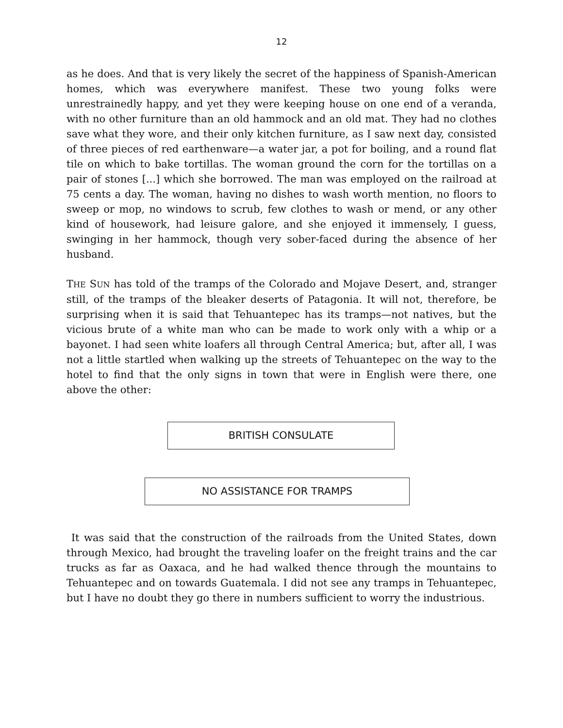12
as he does. And that is very likely the secret of the happiness of Spanish-American homes, which was everywhere manifest. These two young folks were unrestrainedly happy, and yet they were keeping house on one end of a veranda, with no other furniture than an old hammock and an old mat. They had no clothes save what they wore, and their only kitchen furniture, as I saw next day, consisted of three pieces of red earthenware—a water jar, a pot for boiling, and a round flat tile on which to bake tortillas. The woman ground the corn for the tortillas on a pair of stones [...] which she borrowed. The man was employed on the railroad at 75 cents a day. The woman, having no dishes to wash worth mention, no floors to sweep or mop, no windows to scrub, few clothes to wash or mend, or any other kind of housework, had leisure galore, and she enjoyed it immensely, I guess, swinging in her hammock, though very sober-faced during the absence of her husband.
THE SUN has told of the tramps of the Colorado and Mojave Desert, and, stranger still, of the tramps of the bleaker deserts of Patagonia. It will not, therefore, be surprising when it is said that Tehuantepec has its tramps—not natives, but the vicious brute of a white man who can be made to work only with a whip or a bayonet. I had seen white loafers all through Central America; but, after all, I was not a little startled when walking up the streets of Tehuantepec on the way to the hotel to find that the only signs in town that were in English were there, one above the other:
BRITISH CONSULATE
NO ASSISTANCE FOR TRAMPS
It was said that the construction of the railroads from the United States, down through Mexico, had brought the traveling loafer on the freight trains and the car trucks as far as Oaxaca, and he had walked thence through the mountains to Tehuantepec and on towards Guatemala. I did not see any tramps in Tehuantepec, but I have no doubt they go there in numbers sufficient to worry the industrious.